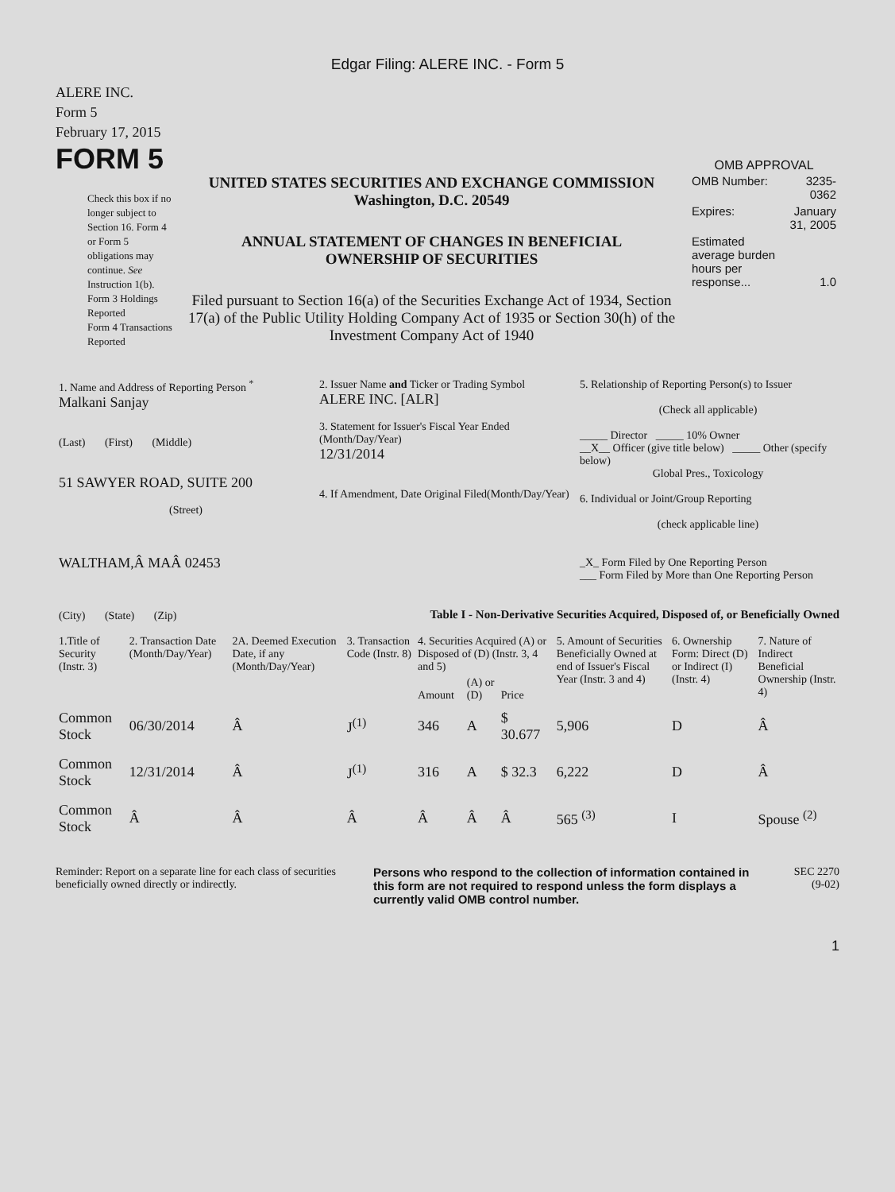Edgar Filing: ALERE INC. - Form 5
ALERE INC.
Form 5
February 17, 2015
FORM 5
Check this box if no longer subject to Section 16. Form 4 or Form 5 obligations may continue. See Instruction 1(b).
Form 3 Holdings Reported
Form 4 Transactions Reported
UNITED STATES SECURITIES AND EXCHANGE COMMISSION
Washington, D.C. 20549
ANNUAL STATEMENT OF CHANGES IN BENEFICIAL
OWNERSHIP OF SECURITIES
Filed pursuant to Section 16(a) of the Securities Exchange Act of 1934, Section 17(a) of the Public Utility Holding Company Act of 1935 or Section 30(h) of the Investment Company Act of 1940
OMB APPROVAL
| OMB Number: | 3235-0362 |
| Expires: | January 31, 2005 |
| Estimated average burden hours per response... | 1.0 |
| 1. Name and Address of Reporting Person <sup>*</sup> Malkani Sanjay (Last) (First) (Middle) 51 SAWYER ROAD, SUITE 200 (Street) WALTHAM,Â MAÂ 02453 (City) (State) (Zip) | 2. Issuer Name and Ticker or Trading Symbol ALERE INC. [ALR] 3. Statement for Issuer's Fiscal Year Ended (Month/Day/Year) 12/31/2014 4. If Amendment, Date Original Filed(Month/Day/Year) | 5. Relationship of Reporting Person(s) to Issuer (Check all applicable) _____ Director _____ 10% Owner __X__ Officer (give title below) _____ Other (specify below) Global Pres., Toxicology 6. Individual or Joint/Group Reporting (check applicable line) _X_ Form Filed by One Reporting Person ___ Form Filed by More than One Reporting Person |
Table I - Non-Derivative Securities Acquired, Disposed of, or Beneficially Owned
| 1.Title of Security (Instr. 3) | 2. Transaction Date (Month/Day/Year) | 2A. Deemed Execution Date, if any (Month/Day/Year) | 3. Transaction Code (Instr. 8) | 4. Securities Acquired (A) or Disposed of (D) (Instr. 3, 4 and 5) | | | 5. Amount of Securities Beneficially Owned at end of Issuer's Fiscal Year (Instr. 3 and 4) | 6. Ownership Form: Direct (D) or Indirect (I) (Instr. 4) | 7. Nature of Indirect Beneficial Ownership (Instr. 4) |
| --- | --- | --- | --- | --- | --- | --- | --- | --- | --- |
| | | | | Amount | (A) or (D) | Price | | | |
| Common Stock | 06/30/2014 | Â | J<sup>(1)</sup> | 346 | A | $ 30.677 | 5,906 | D | Â |
| Common Stock | 12/31/2014 | Â | J<sup>(1)</sup> | 316 | A | $ 32.3 | 6,222 | D | Â |
| Common Stock | Â | Â | Â | Â | Â | Â | 565 <sup>(3)</sup> | I | Spouse <sup>(2)</sup> |
Reminder: Report on a separate line for each class of securities beneficially owned directly or indirectly.
Persons who respond to the collection of information contained in this form are not required to respond unless the form displays a currently valid OMB control number.
SEC 2270
(9-02)
1